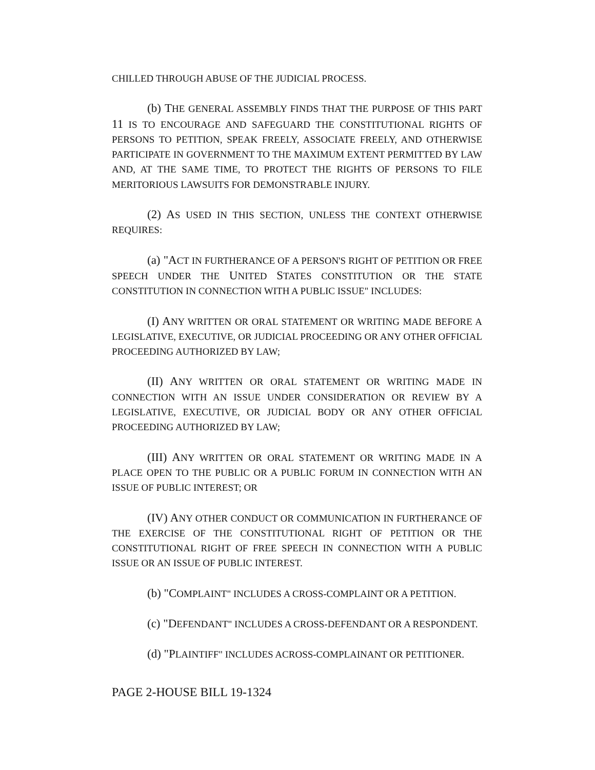CHILLED THROUGH ABUSE OF THE JUDICIAL PROCESS.
(b) THE GENERAL ASSEMBLY FINDS THAT THE PURPOSE OF THIS PART 11 IS TO ENCOURAGE AND SAFEGUARD THE CONSTITUTIONAL RIGHTS OF PERSONS TO PETITION, SPEAK FREELY, ASSOCIATE FREELY, AND OTHERWISE PARTICIPATE IN GOVERNMENT TO THE MAXIMUM EXTENT PERMITTED BY LAW AND, AT THE SAME TIME, TO PROTECT THE RIGHTS OF PERSONS TO FILE MERITORIOUS LAWSUITS FOR DEMONSTRABLE INJURY.
(2) AS USED IN THIS SECTION, UNLESS THE CONTEXT OTHERWISE REQUIRES:
(a) "ACT IN FURTHERANCE OF A PERSON'S RIGHT OF PETITION OR FREE SPEECH UNDER THE UNITED STATES CONSTITUTION OR THE STATE CONSTITUTION IN CONNECTION WITH A PUBLIC ISSUE" INCLUDES:
(I) ANY WRITTEN OR ORAL STATEMENT OR WRITING MADE BEFORE A LEGISLATIVE, EXECUTIVE, OR JUDICIAL PROCEEDING OR ANY OTHER OFFICIAL PROCEEDING AUTHORIZED BY LAW;
(II) ANY WRITTEN OR ORAL STATEMENT OR WRITING MADE IN CONNECTION WITH AN ISSUE UNDER CONSIDERATION OR REVIEW BY A LEGISLATIVE, EXECUTIVE, OR JUDICIAL BODY OR ANY OTHER OFFICIAL PROCEEDING AUTHORIZED BY LAW;
(III) ANY WRITTEN OR ORAL STATEMENT OR WRITING MADE IN A PLACE OPEN TO THE PUBLIC OR A PUBLIC FORUM IN CONNECTION WITH AN ISSUE OF PUBLIC INTEREST; OR
(IV) ANY OTHER CONDUCT OR COMMUNICATION IN FURTHERANCE OF THE EXERCISE OF THE CONSTITUTIONAL RIGHT OF PETITION OR THE CONSTITUTIONAL RIGHT OF FREE SPEECH IN CONNECTION WITH A PUBLIC ISSUE OR AN ISSUE OF PUBLIC INTEREST.
(b) "COMPLAINT" INCLUDES A CROSS-COMPLAINT OR A PETITION.
(c) "DEFENDANT" INCLUDES A CROSS-DEFENDANT OR A RESPONDENT.
(d) "PLAINTIFF" INCLUDES ACROSS-COMPLAINANT OR PETITIONER.
PAGE 2-HOUSE BILL 19-1324